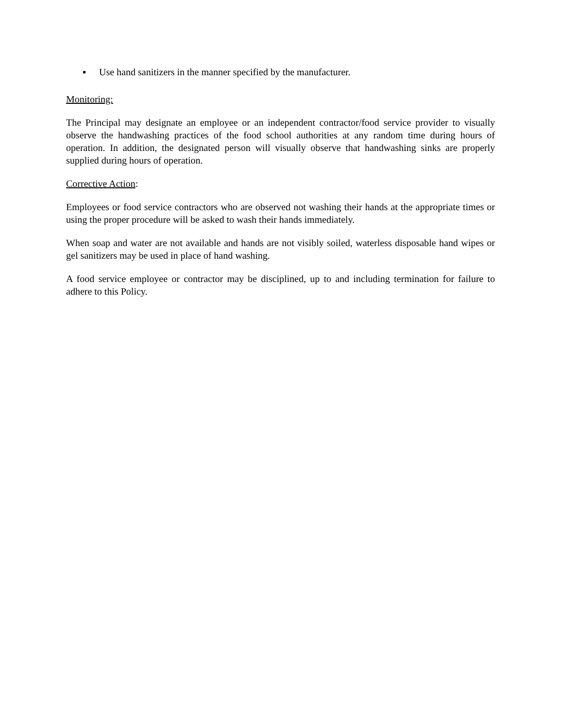▪ Use hand sanitizers in the manner specified by the manufacturer.
Monitoring:
The Principal may designate an employee or an independent contractor/food service provider to visually observe the handwashing practices of the food school authorities at any random time during hours of operation. In addition, the designated person will visually observe that handwashing sinks are properly supplied during hours of operation.
Corrective Action:
Employees or food service contractors who are observed not washing their hands at the appropriate times or using the proper procedure will be asked to wash their hands immediately.
When soap and water are not available and hands are not visibly soiled, waterless disposable hand wipes or gel sanitizers may be used in place of hand washing.
A food service employee or contractor may be disciplined, up to and including termination for failure to adhere to this Policy.